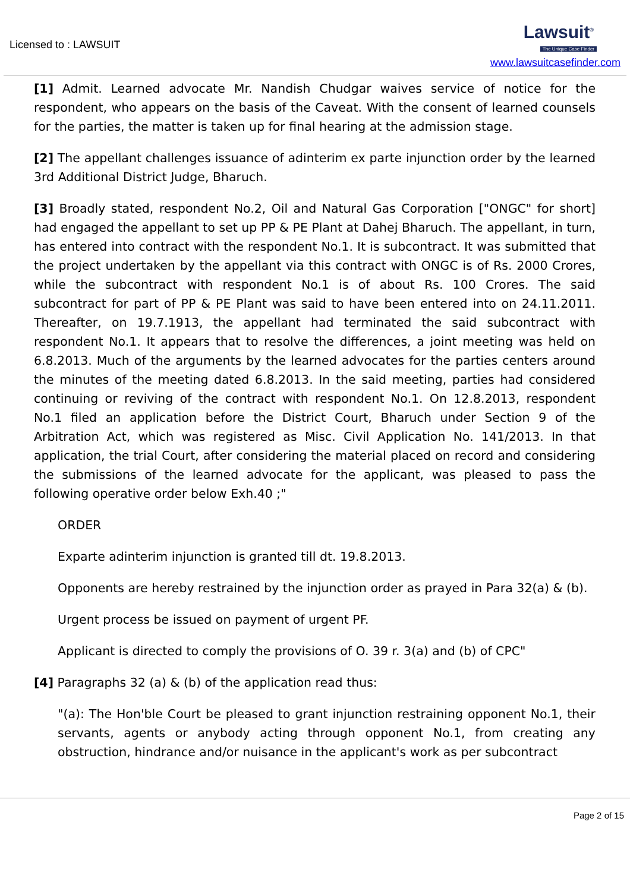Licensed to : LAWSUIT
Lawsuit<sup>®</sup>
The Unique Case Finder
www.lawsuitcasefinder.com
[1] Admit. Learned advocate Mr. Nandish Chudgar waives service of notice for the respondent, who appears on the basis of the Caveat. With the consent of learned counsels for the parties, the matter is taken up for final hearing at the admission stage.
[2] The appellant challenges issuance of adinterim ex parte injunction order by the learned 3rd Additional District Judge, Bharuch.
[3] Broadly stated, respondent No.2, Oil and Natural Gas Corporation ["ONGC" for short] had engaged the appellant to set up PP & PE Plant at Dahej Bharuch. The appellant, in turn, has entered into contract with the respondent No.1. It is subcontract. It was submitted that the project undertaken by the appellant via this contract with ONGC is of Rs. 2000 Crores, while the subcontract with respondent No.1 is of about Rs. 100 Crores. The said subcontract for part of PP & PE Plant was said to have been entered into on 24.11.2011. Thereafter, on 19.7.1913, the appellant had terminated the said subcontract with respondent No.1. It appears that to resolve the differences, a joint meeting was held on 6.8.2013. Much of the arguments by the learned advocates for the parties centers around the minutes of the meeting dated 6.8.2013. In the said meeting, parties had considered continuing or reviving of the contract with respondent No.1. On 12.8.2013, respondent No.1 filed an application before the District Court, Bharuch under Section 9 of the Arbitration Act, which was registered as Misc. Civil Application No. 141/2013. In that application, the trial Court, after considering the material placed on record and considering the submissions of the learned advocate for the applicant, was pleased to pass the following operative order below Exh.40 ;"
ORDER
Exparte adinterim injunction is granted till dt. 19.8.2013.
Opponents are hereby restrained by the injunction order as prayed in Para 32(a) & (b).
Urgent process be issued on payment of urgent PF.
Applicant is directed to comply the provisions of O. 39 r. 3(a) and (b) of CPC"
[4] Paragraphs 32 (a) & (b) of the application read thus:
"(a): The Hon'ble Court be pleased to grant injunction restraining opponent No.1, their servants, agents or anybody acting through opponent No.1, from creating any obstruction, hindrance and/or nuisance in the applicant's work as per subcontract
Page 2 of 15